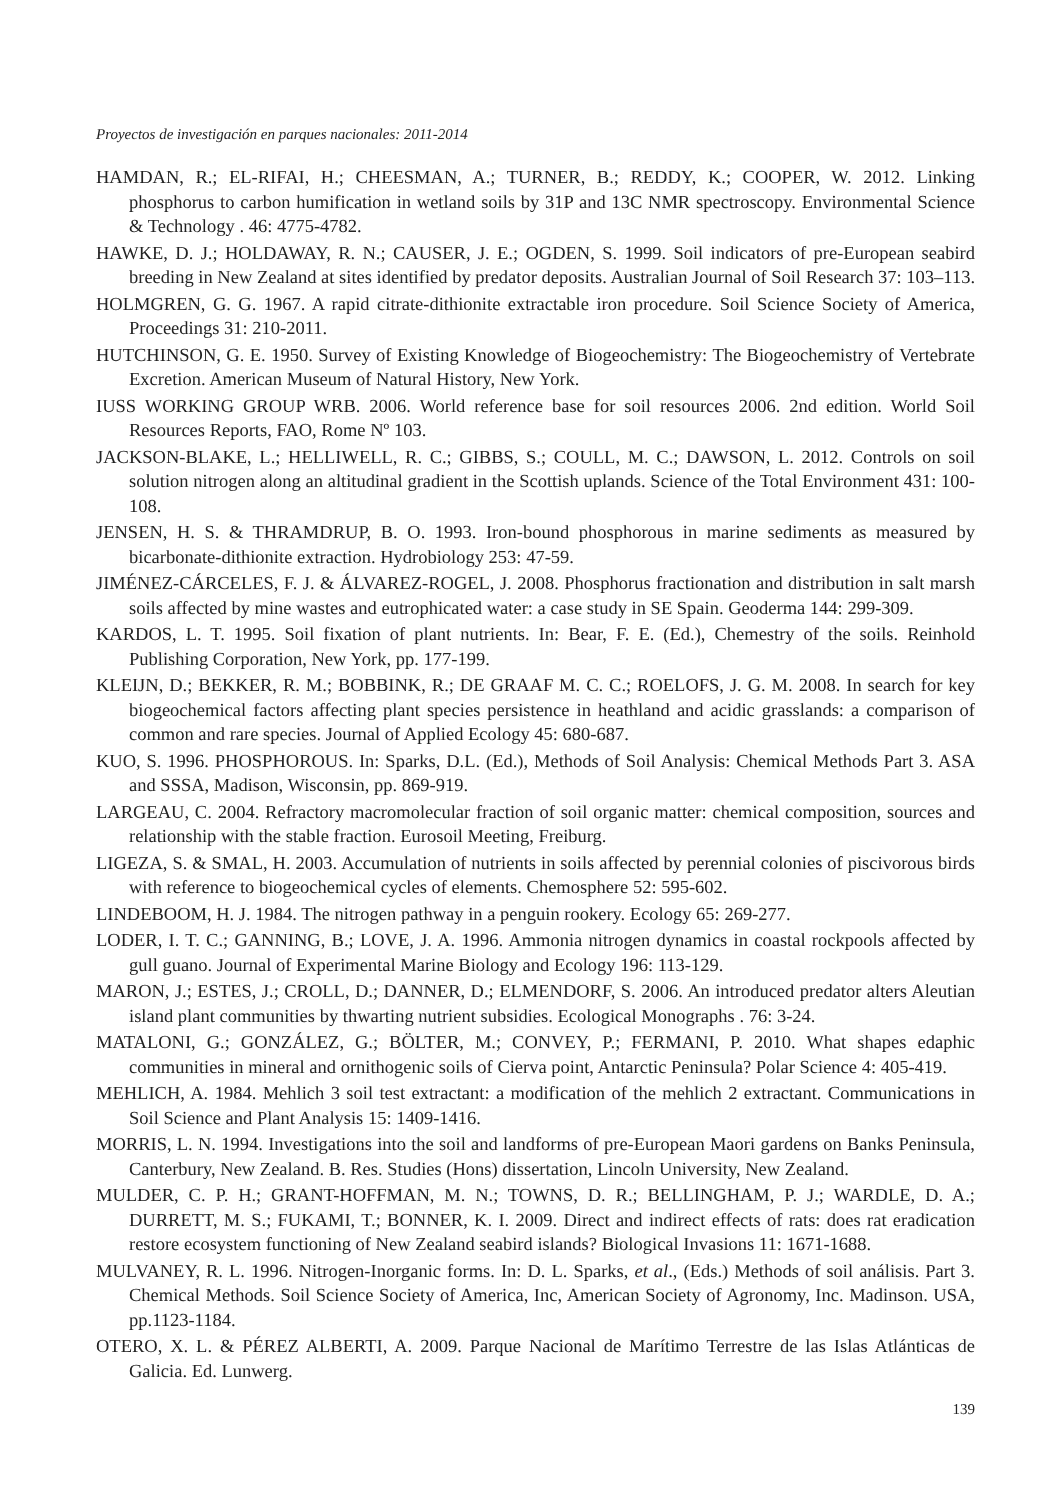Proyectos de investigación en parques nacionales: 2011-2014
HAMDAN, R.; EL-RIFAI, H.; CHEESMAN, A.; TURNER, B.; REDDY, K.; COOPER, W. 2012. Linking phosphorus to carbon humification in wetland soils by 31P and 13C NMR spectroscopy. Environmental Science & Technology . 46: 4775-4782.
HAWKE, D. J.; HOLDAWAY, R. N.; CAUSER, J. E.; OGDEN, S. 1999. Soil indicators of pre-European seabird breeding in New Zealand at sites identified by predator deposits. Australian Journal of Soil Research 37: 103–113.
HOLMGREN, G. G. 1967. A rapid citrate-dithionite extractable iron procedure. Soil Science Society of America, Proceedings 31: 210-2011.
HUTCHINSON, G. E. 1950. Survey of Existing Knowledge of Biogeochemistry: The Biogeochemistry of Vertebrate Excretion. American Museum of Natural History, New York.
IUSS WORKING GROUP WRB. 2006. World reference base for soil resources 2006. 2nd edition. World Soil Resources Reports, FAO, Rome Nº 103.
JACKSON-BLAKE, L.; HELLIWELL, R. C.; GIBBS, S.; COULL, M. C.; DAWSON, L. 2012. Controls on soil solution nitrogen along an altitudinal gradient in the Scottish uplands. Science of the Total Environment 431: 100-108.
JENSEN, H. S. & THRAMDRUP, B. O. 1993. Iron-bound phosphorous in marine sediments as measured by bicarbonate-dithionite extraction. Hydrobiology 253: 47-59.
JIMÉNEZ-CÁRCELES, F. J. & ÁLVAREZ-ROGEL, J. 2008. Phosphorus fractionation and distribution in salt marsh soils affected by mine wastes and eutrophicated water: a case study in SE Spain. Geoderma 144: 299-309.
KARDOS, L. T. 1995. Soil fixation of plant nutrients. In: Bear, F. E. (Ed.), Chemestry of the soils. Reinhold Publishing Corporation, New York, pp. 177-199.
KLEIJN, D.; BEKKER, R. M.; BOBBINK, R.; DE GRAAF M. C. C.; ROELOFS, J. G. M. 2008. In search for key biogeochemical factors affecting plant species persistence in heathland and acidic grasslands: a comparison of common and rare species. Journal of Applied Ecology 45: 680-687.
KUO, S. 1996. PHOSPHOROUS. In: Sparks, D.L. (Ed.), Methods of Soil Analysis: Chemical Methods Part 3. ASA and SSSA, Madison, Wisconsin, pp. 869-919.
LARGEAU, C. 2004. Refractory macromolecular fraction of soil organic matter: chemical composition, sources and relationship with the stable fraction. Eurosoil Meeting, Freiburg.
LIGEZA, S. & SMAL, H. 2003. Accumulation of nutrients in soils affected by perennial colonies of piscivorous birds with reference to biogeochemical cycles of elements. Chemosphere 52: 595-602.
LINDEBOOM, H. J. 1984. The nitrogen pathway in a penguin rookery. Ecology 65: 269-277.
LODER, I. T. C.; GANNING, B.; LOVE, J. A. 1996. Ammonia nitrogen dynamics in coastal rockpools affected by gull guano. Journal of Experimental Marine Biology and Ecology 196: 113-129.
MARON, J.; ESTES, J.; CROLL, D.; DANNER, D.; ELMENDORF, S. 2006. An introduced predator alters Aleutian island plant communities by thwarting nutrient subsidies. Ecological Monographs . 76: 3-24.
MATALONI, G.; GONZÁLEZ, G.; BÖLTER, M.; CONVEY, P.; FERMANI, P. 2010. What shapes edaphic communities in mineral and ornithogenic soils of Cierva point, Antarctic Peninsula? Polar Science 4: 405-419.
MEHLICH, A. 1984. Mehlich 3 soil test extractant: a modification of the mehlich 2 extractant. Communications in Soil Science and Plant Analysis 15: 1409-1416.
MORRIS, L. N. 1994. Investigations into the soil and landforms of pre-European Maori gardens on Banks Peninsula, Canterbury, New Zealand. B. Res. Studies (Hons) dissertation, Lincoln University, New Zealand.
MULDER, C. P. H.; GRANT-HOFFMAN, M. N.; TOWNS, D. R.; BELLINGHAM, P. J.; WARDLE, D. A.; DURRETT, M. S.; FUKAMI, T.; BONNER, K. I. 2009. Direct and indirect effects of rats: does rat eradication restore ecosystem functioning of New Zealand seabird islands? Biological Invasions 11: 1671-1688.
MULVANEY, R. L. 1996. Nitrogen-Inorganic forms. In: D. L. Sparks, et al., (Eds.) Methods of soil análisis. Part 3. Chemical Methods. Soil Science Society of America, Inc, American Society of Agronomy, Inc. Madinson. USA, pp.1123-1184.
OTERO, X. L. & PÉREZ ALBERTI, A. 2009. Parque Nacional de Marítimo Terrestre de las Islas Atlánticas de Galicia. Ed. Lunwerg.
139